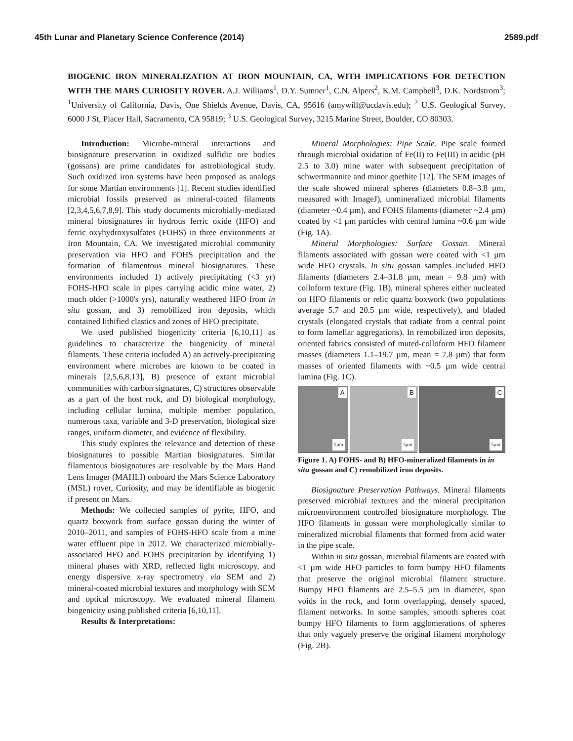45th Lunar and Planetary Science Conference (2014) 2589.pdf
BIOGENIC IRON MINERALIZATION AT IRON MOUNTAIN, CA, WITH IMPLICATIONS FOR DETECTION WITH THE MARS CURIOSITY ROVER. A.J. Williams<sup>1</sup>, D.Y. Sumner<sup>1</sup>, C.N. Alpers<sup>2</sup>, K.M. Campbell<sup>3</sup>, D.K. Nordstrom<sup>3</sup>; <sup>1</sup>University of California, Davis, One Shields Avenue, Davis, CA, 95616 (amywill@ucdavis.edu); <sup>2</sup> U.S. Geological Survey, 6000 J St, Placer Hall, Sacramento, CA 95819; <sup>3</sup> U.S. Geological Survey, 3215 Marine Street, Boulder, CO 80303.
Introduction: Microbe-mineral interactions and biosignature preservation in oxidized sulfidic ore bodies (gossans) are prime candidates for astrobiological study. Such oxidized iron systems have been proposed as analogs for some Martian environments [1]. Recent studies identified microbial fossils preserved as mineral-coated filaments [2,3,4,5,6,7,8,9]. This study documents microbially-mediated mineral biosignatures in hydrous ferric oxide (HFO) and ferric oxyhydroxysulfates (FOHS) in three environments at Iron Mountain, CA. We investigated microbial community preservation via HFO and FOHS precipitation and the formation of filamentous mineral biosignatures. These environments included 1) actively precipitating (<3 yr) FOHS-HFO scale in pipes carrying acidic mine water, 2) much older (>1000's yrs), naturally weathered HFO from in situ gossan, and 3) remobilized iron deposits, which contained lithified clastics and zones of HFO precipitate.
We used published biogenicity criteria [6,10,11] as guidelines to characterize the biogenicity of mineral filaments. These criteria included A) an actively-precipitating environment where microbes are known to be coated in minerals [2,5,6,8,13], B) presence of extant microbial communities with carbon signatures, C) structures observable as a part of the host rock, and D) biological morphology, including cellular lumina, multiple member population, numerous taxa, variable and 3-D preservation, biological size ranges, uniform diameter, and evidence of flexibility.
This study explores the relevance and detection of these biosignatures to possible Martian biosignatures. Similar filamentous biosignatures are resolvable by the Mars Hand Lens Imager (MAHLI) onboard the Mars Science Laboratory (MSL) rover, Curiosity, and may be identifiable as biogenic if present on Mars.
Methods: We collected samples of pyrite, HFO, and quartz boxwork from surface gossan during the winter of 2010–2011, and samples of FOHS-HFO scale from a mine water effluent pipe in 2012. We characterized microbially-associated HFO and FOHS precipitation by identifying 1) mineral phases with XRD, reflected light microscopy, and energy dispersive x-ray spectrometry via SEM and 2) mineral-coated microbial textures and morphology with SEM and optical microscopy. We evaluated mineral filament biogenicity using published criteria [6,10,11].
Results & Interpretations:
Mineral Morphologies: Pipe Scale. Pipe scale formed through microbial oxidation of Fe(II) to Fe(III) in acidic (pH 2.5 to 3.0) mine water with subsequent precipitation of schwertmannite and minor goethite [12]. The SEM images of the scale showed mineral spheres (diameters 0.8–3.8 µm, measured with ImageJ), unmineralized microbial filaments (diameter ~0.4 µm), and FOHS filaments (diameter ~2.4 µm) coated by <1 µm particles with central lumina ~0.6 µm wide (Fig. 1A).
Mineral Morphologies: Surface Gossan. Mineral filaments associated with gossan were coated with <1 µm wide HFO crystals. In situ gossan samples included HFO filaments (diameters 2.4–31.8 µm, mean = 9.8 µm) with colloform texture (Fig. 1B), mineral spheres either nucleated on HFO filaments or relic quartz boxwork (two populations average 5.7 and 20.5 µm wide, respectively), and bladed crystals (elongated crystals that radiate from a central point to form lamellar aggregations). In remobilized iron deposits, oriented fabrics consisted of muted-colloform HFO filament masses (diameters 1.1–19.7 µm, mean = 7.8 µm) that form masses of oriented filaments with ~0.5 µm wide central lumina (Fig. 1C).
A
5µm
B
5µm
C
5µm
Figure 1. A) FOHS- and B) HFO-mineralized filaments in in situ gossan and C) remobilized iron deposits.
Biosignature Preservation Pathways. Mineral filaments preserved microbial textures and the mineral precipitation microenvironment controlled biosignature morphology. The HFO filaments in gossan were morphologically similar to mineralized microbial filaments that formed from acid water in the pipe scale.
Within in situ gossan, microbial filaments are coated with <1 µm wide HFO particles to form bumpy HFO filaments that preserve the original microbial filament structure. Bumpy HFO filaments are 2.5–5.5 µm in diameter, span voids in the rock, and form overlapping, densely spaced, filament networks. In some samples, smooth spheres coat bumpy HFO filaments to form agglomerations of spheres that only vaguely preserve the original filament morphology (Fig. 2B).